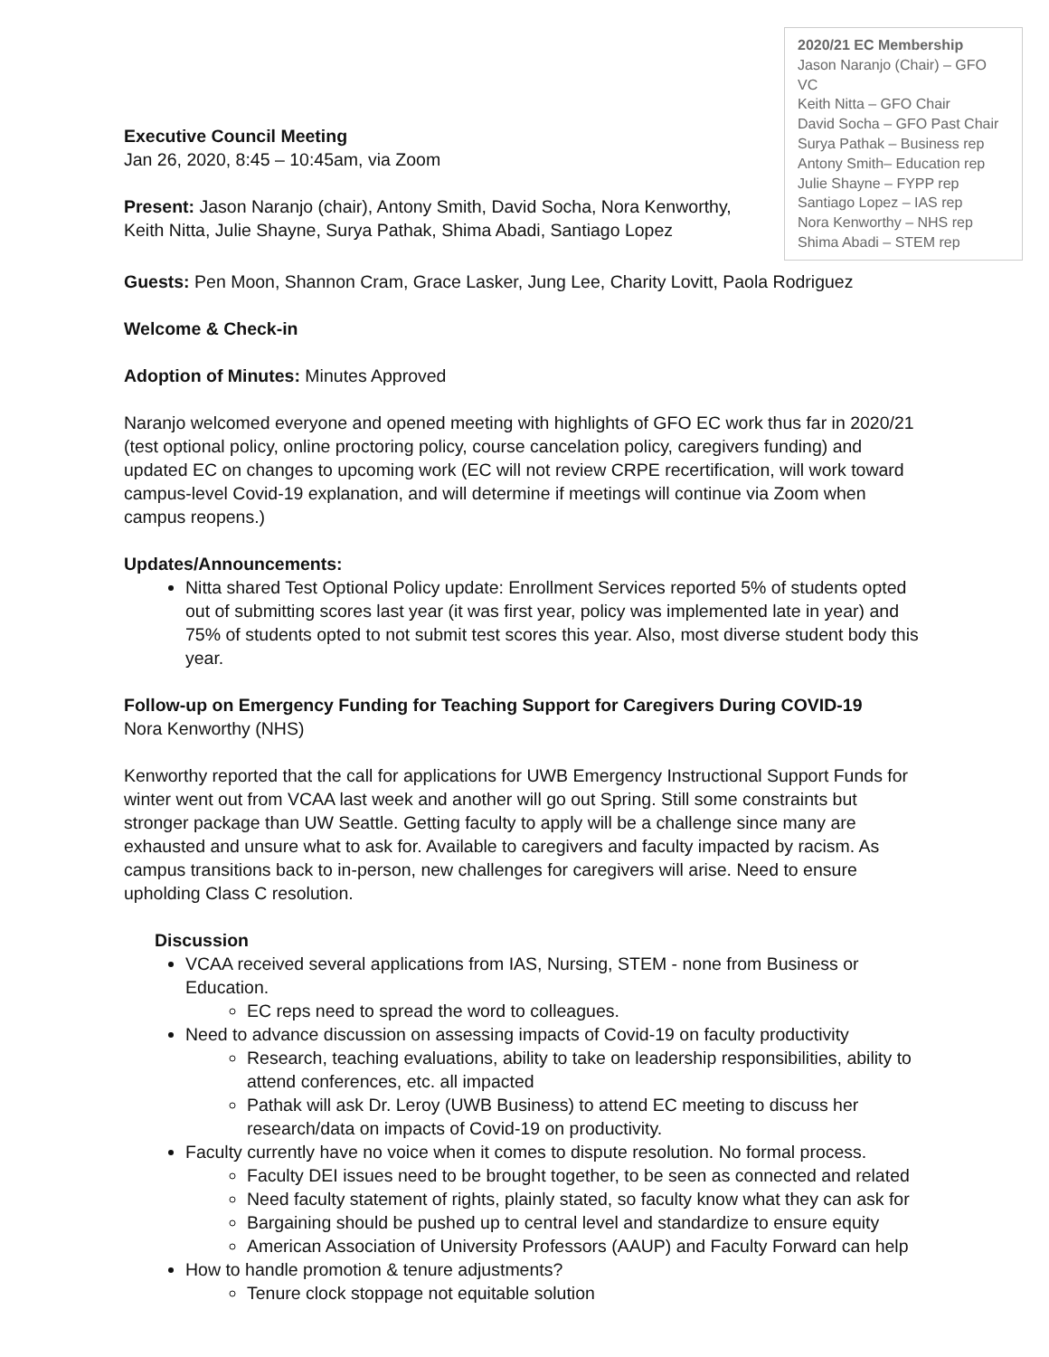2020/21 EC Membership
Jason Naranjo (Chair) – GFO VC
Keith Nitta – GFO Chair
David Socha – GFO Past Chair
Surya Pathak – Business rep
Antony Smith– Education rep
Julie Shayne – FYPP rep
Santiago Lopez – IAS rep
Nora Kenworthy – NHS rep
Shima Abadi – STEM rep
Executive Council Meeting
Jan 26, 2020, 8:45 – 10:45am, via Zoom
Present: Jason Naranjo (chair), Antony Smith, David Socha, Nora Kenworthy, Keith Nitta, Julie Shayne, Surya Pathak, Shima Abadi, Santiago Lopez
Guests: Pen Moon, Shannon Cram, Grace Lasker, Jung Lee, Charity Lovitt, Paola Rodriguez
Welcome & Check-in
Adoption of Minutes: Minutes Approved
Naranjo welcomed everyone and opened meeting with highlights of GFO EC work thus far in 2020/21 (test optional policy, online proctoring policy, course cancelation policy, caregivers funding) and updated EC on changes to upcoming work (EC will not review CRPE recertification, will work toward campus-level Covid-19 explanation, and will determine if meetings will continue via Zoom when campus reopens.)
Updates/Announcements:
Nitta shared Test Optional Policy update: Enrollment Services reported 5% of students opted out of submitting scores last year (it was first year, policy was implemented late in year) and 75% of students opted to not submit test scores this year. Also, most diverse student body this year.
Follow-up on Emergency Funding for Teaching Support for Caregivers During COVID-19
Nora Kenworthy (NHS)
Kenworthy reported that the call for applications for UWB Emergency Instructional Support Funds for winter went out from VCAA last week and another will go out Spring. Still some constraints but stronger package than UW Seattle. Getting faculty to apply will be a challenge since many are exhausted and unsure what to ask for. Available to caregivers and faculty impacted by racism. As campus transitions back to in-person, new challenges for caregivers will arise. Need to ensure upholding Class C resolution.
Discussion
VCAA received several applications from IAS, Nursing, STEM - none from Business or Education.
EC reps need to spread the word to colleagues.
Need to advance discussion on assessing impacts of Covid-19 on faculty productivity
Research, teaching evaluations, ability to take on leadership responsibilities, ability to attend conferences, etc. all impacted
Pathak will ask Dr. Leroy (UWB Business) to attend EC meeting to discuss her research/data on impacts of Covid-19 on productivity.
Faculty currently have no voice when it comes to dispute resolution. No formal process.
Faculty DEI issues need to be brought together, to be seen as connected and related
Need faculty statement of rights, plainly stated, so faculty know what they can ask for
Bargaining should be pushed up to central level and standardize to ensure equity
American Association of University Professors (AAUP) and Faculty Forward can help
How to handle promotion & tenure adjustments?
Tenure clock stoppage not equitable solution